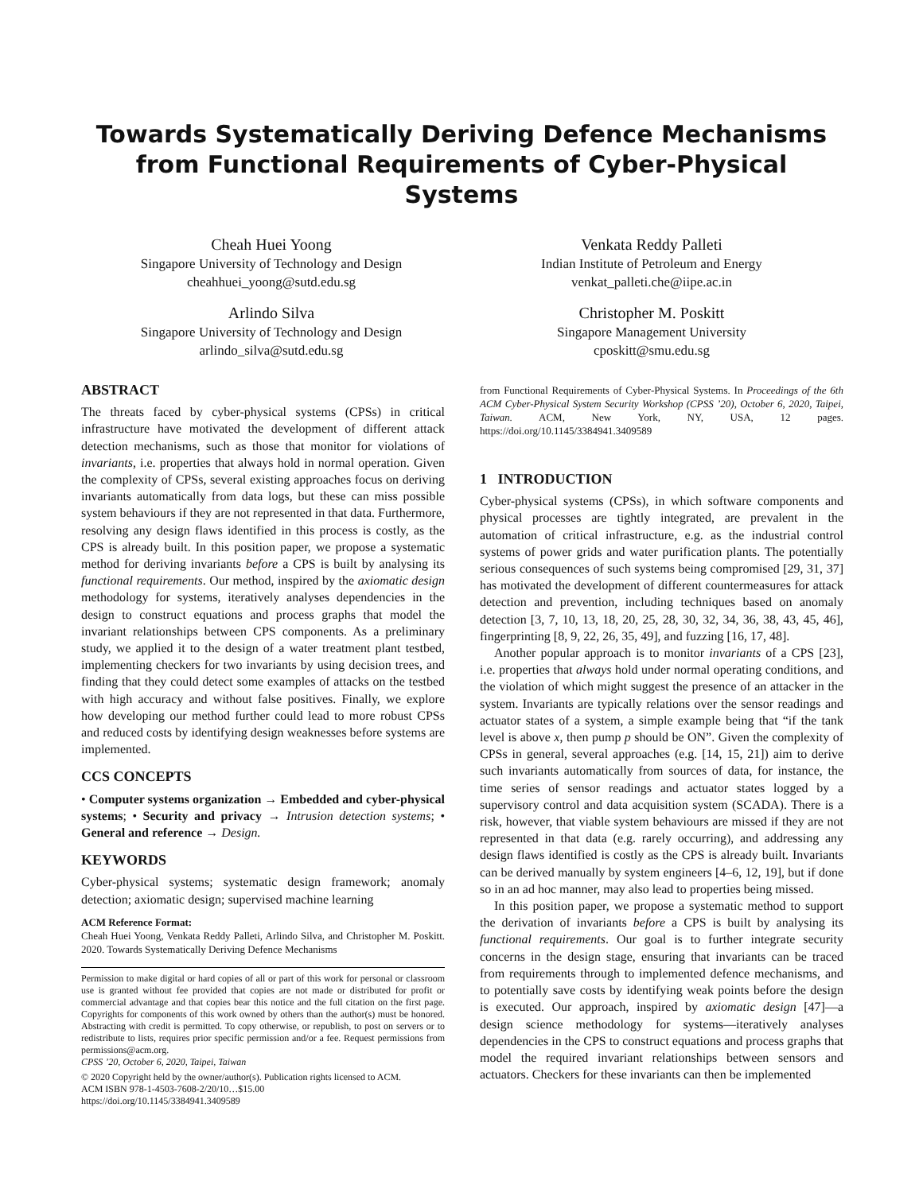Towards Systematically Deriving Defence Mechanisms from Functional Requirements of Cyber-Physical Systems
Cheah Huei Yoong
Singapore University of Technology and Design
cheahhuei_yoong@sutd.edu.sg
Venkata Reddy Palleti
Indian Institute of Petroleum and Energy
venkat_palleti.che@iipe.ac.in
Arlindo Silva
Singapore University of Technology and Design
arlindo_silva@sutd.edu.sg
Christopher M. Poskitt
Singapore Management University
cposkitt@smu.edu.sg
ABSTRACT
The threats faced by cyber-physical systems (CPSs) in critical infrastructure have motivated the development of different attack detection mechanisms, such as those that monitor for violations of invariants, i.e. properties that always hold in normal operation. Given the complexity of CPSs, several existing approaches focus on deriving invariants automatically from data logs, but these can miss possible system behaviours if they are not represented in that data. Furthermore, resolving any design flaws identified in this process is costly, as the CPS is already built. In this position paper, we propose a systematic method for deriving invariants before a CPS is built by analysing its functional requirements. Our method, inspired by the axiomatic design methodology for systems, iteratively analyses dependencies in the design to construct equations and process graphs that model the invariant relationships between CPS components. As a preliminary study, we applied it to the design of a water treatment plant testbed, implementing checkers for two invariants by using decision trees, and finding that they could detect some examples of attacks on the testbed with high accuracy and without false positives. Finally, we explore how developing our method further could lead to more robust CPSs and reduced costs by identifying design weaknesses before systems are implemented.
CCS CONCEPTS
• Computer systems organization → Embedded and cyber-physical systems; • Security and privacy → Intrusion detection systems; • General and reference → Design.
KEYWORDS
Cyber-physical systems; systematic design framework; anomaly detection; axiomatic design; supervised machine learning
ACM Reference Format:
Cheah Huei Yoong, Venkata Reddy Palleti, Arlindo Silva, and Christopher M. Poskitt. 2020. Towards Systematically Deriving Defence Mechanisms
Permission to make digital or hard copies of all or part of this work for personal or classroom use is granted without fee provided that copies are not made or distributed for profit or commercial advantage and that copies bear this notice and the full citation on the first page. Copyrights for components of this work owned by others than the author(s) must be honored. Abstracting with credit is permitted. To copy otherwise, or republish, to post on servers or to redistribute to lists, requires prior specific permission and/or a fee. Request permissions from permissions@acm.org.
CPSS ’20, October 6, 2020, Taipei, Taiwan
© 2020 Copyright held by the owner/author(s). Publication rights licensed to ACM.
ACM ISBN 978-1-4503-7608-2/20/10…$15.00
https://doi.org/10.1145/3384941.3409589
from Functional Requirements of Cyber-Physical Systems. In Proceedings of the 6th ACM Cyber-Physical System Security Workshop (CPSS ’20), October 6, 2020, Taipei, Taiwan. ACM, New York, NY, USA, 12 pages. https://doi.org/10.1145/3384941.3409589
1 INTRODUCTION
Cyber-physical systems (CPSs), in which software components and physical processes are tightly integrated, are prevalent in the automation of critical infrastructure, e.g. as the industrial control systems of power grids and water purification plants. The potentially serious consequences of such systems being compromised [29, 31, 37] has motivated the development of different countermeasures for attack detection and prevention, including techniques based on anomaly detection [3, 7, 10, 13, 18, 20, 25, 28, 30, 32, 34, 36, 38, 43, 45, 46], fingerprinting [8, 9, 22, 26, 35, 49], and fuzzing [16, 17, 48].
Another popular approach is to monitor invariants of a CPS [23], i.e. properties that always hold under normal operating conditions, and the violation of which might suggest the presence of an attacker in the system. Invariants are typically relations over the sensor readings and actuator states of a system, a simple example being that “if the tank level is above x, then pump p should be ON”. Given the complexity of CPSs in general, several approaches (e.g. [14, 15, 21]) aim to derive such invariants automatically from sources of data, for instance, the time series of sensor readings and actuator states logged by a supervisory control and data acquisition system (SCADA). There is a risk, however, that viable system behaviours are missed if they are not represented in that data (e.g. rarely occurring), and addressing any design flaws identified is costly as the CPS is already built. Invariants can be derived manually by system engineers [4–6, 12, 19], but if done so in an ad hoc manner, may also lead to properties being missed.
In this position paper, we propose a systematic method to support the derivation of invariants before a CPS is built by analysing its functional requirements. Our goal is to further integrate security concerns in the design stage, ensuring that invariants can be traced from requirements through to implemented defence mechanisms, and to potentially save costs by identifying weak points before the design is executed. Our approach, inspired by axiomatic design [47]—a design science methodology for systems—iteratively analyses dependencies in the CPS to construct equations and process graphs that model the required invariant relationships between sensors and actuators. Checkers for these invariants can then be implemented